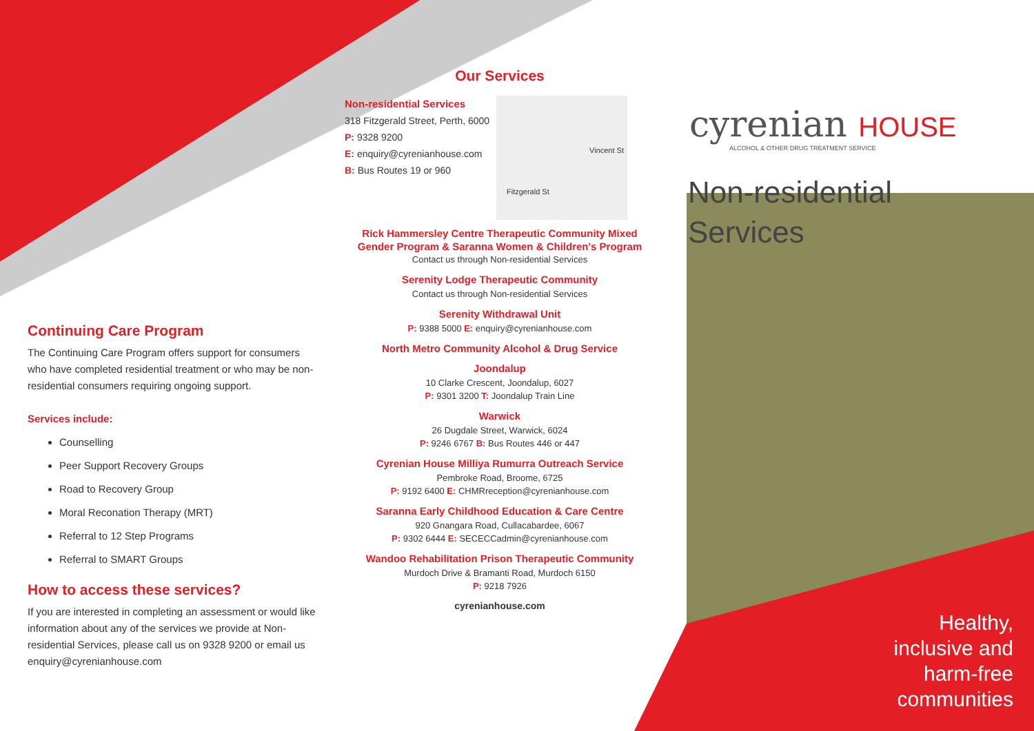Continuing Care Program
The Continuing Care Program offers support for consumers who have completed residential treatment or who may be non-residential consumers requiring ongoing support.
Services include:
Counselling
Peer Support Recovery Groups
Road to Recovery Group
Moral Reconation Therapy (MRT)
Referral to 12 Step Programs
Referral to SMART Groups
How to access these services?
If you are interested in completing an assessment or would like information about any of the services we provide at Non-residential Services, please call us on 9328 9200 or email us enquiry@cyrenianhouse.com
Our Services
Non-residential Services
318 Fitzgerald Street, Perth, 6000
P: 9328 9200
E: enquiry@cyrenianhouse.com
B: Bus Routes 19 or 960
Vincent St
Fitzgerald St
Rick Hammersley Centre Therapeutic Community Mixed Gender Program & Saranna Women & Children's Program
Contact us through Non-residential Services
Serenity Lodge Therapeutic Community
Contact us through Non-residential Services
Serenity Withdrawal Unit
P: 9388 5000 E: enquiry@cyrenianhouse.com
North Metro Community Alcohol & Drug Service
Joondalup
10 Clarke Crescent, Joondalup, 6027
P: 9301 3200 T: Joondalup Train Line
Warwick
26 Dugdale Street, Warwick, 6024
P: 9246 6767 B: Bus Routes 446 or 447
Cyrenian House Milliya Rumurra Outreach Service
Pembroke Road, Broome, 6725
P: 9192 6400 E: CHMRreception@cyrenianhouse.com
Saranna Early Childhood Education & Care Centre
920 Gnangara Road, Cullacabardee, 6067
P: 9302 6444 E: SECECCadmin@cyrenianhouse.com
Wandoo Rehabilitation Prison Therapeutic Community
Murdoch Drive & Bramanti Road, Murdoch 6150
P: 9218 7926
cyrenianhouse.com
cyrenian HOUSE
ALCOHOL & OTHER DRUG TREATMENT SERVICE
Non-residential
Services
Healthy,
inclusive and
harm-free
communities